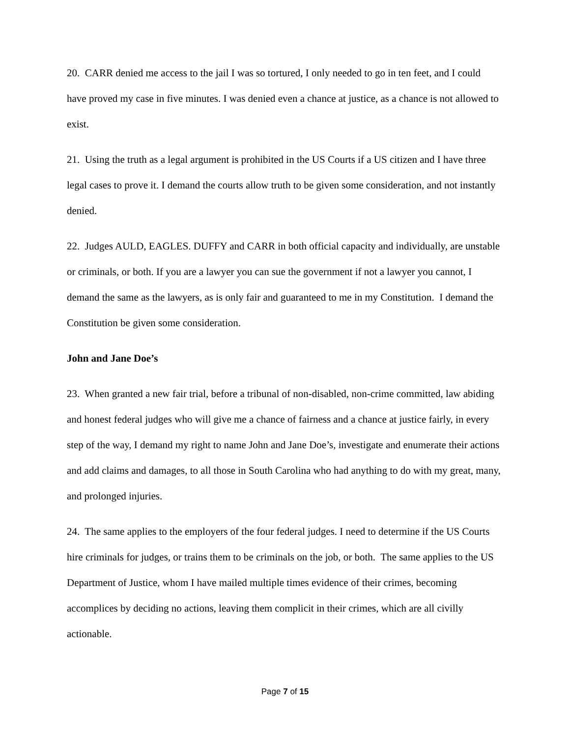20. CARR denied me access to the jail I was so tortured, I only needed to go in ten feet, and I could have proved my case in five minutes. I was denied even a chance at justice, as a chance is not allowed to exist.
21. Using the truth as a legal argument is prohibited in the US Courts if a US citizen and I have three legal cases to prove it. I demand the courts allow truth to be given some consideration, and not instantly denied.
22. Judges AULD, EAGLES. DUFFY and CARR in both official capacity and individually, are unstable or criminals, or both. If you are a lawyer you can sue the government if not a lawyer you cannot, I demand the same as the lawyers, as is only fair and guaranteed to me in my Constitution. I demand the Constitution be given some consideration.
John and Jane Doe’s
23. When granted a new fair trial, before a tribunal of non-disabled, non-crime committed, law abiding and honest federal judges who will give me a chance of fairness and a chance at justice fairly, in every step of the way, I demand my right to name John and Jane Doe’s, investigate and enumerate their actions and add claims and damages, to all those in South Carolina who had anything to do with my great, many, and prolonged injuries.
24. The same applies to the employers of the four federal judges. I need to determine if the US Courts hire criminals for judges, or trains them to be criminals on the job, or both. The same applies to the US Department of Justice, whom I have mailed multiple times evidence of their crimes, becoming accomplices by deciding no actions, leaving them complicit in their crimes, which are all civilly actionable.
Page 7 of 15